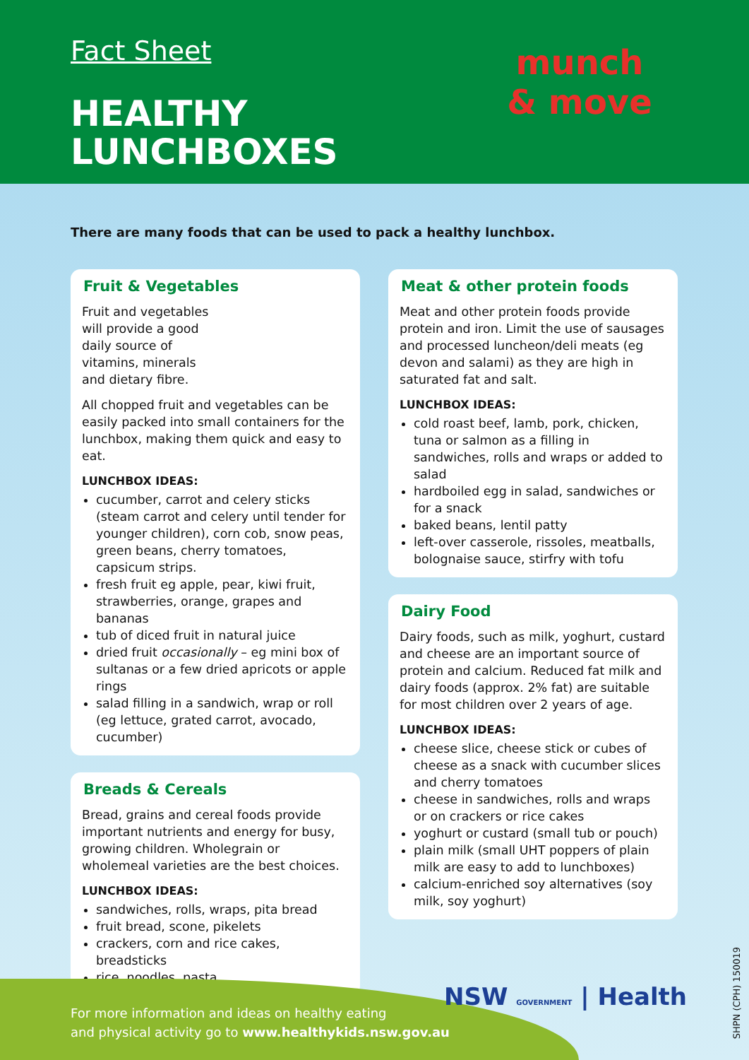Fact Sheet
HEALTHY
LUNCHBOXES
munch
& move
There are many foods that can be used to pack a healthy lunchbox.
Fruit & Vegetables
Fruit and vegetables will provide a good daily source of vitamins, minerals and dietary fibre.
All chopped fruit and vegetables can be easily packed into small containers for the lunchbox, making them quick and easy to eat.
LUNCHBOX IDEAS:
cucumber, carrot and celery sticks (steam carrot and celery until tender for younger children), corn cob, snow peas, green beans, cherry tomatoes, capsicum strips.
fresh fruit eg apple, pear, kiwi fruit, strawberries, orange, grapes and bananas
tub of diced fruit in natural juice
dried fruit occasionally – eg mini box of sultanas or a few dried apricots or apple rings
salad filling in a sandwich, wrap or roll (eg lettuce, grated carrot, avocado, cucumber)
Breads & Cereals
Bread, grains and cereal foods provide important nutrients and energy for busy, growing children. Wholegrain or wholemeal varieties are the best choices.
LUNCHBOX IDEAS:
sandwiches, rolls, wraps, pita bread
fruit bread, scone, pikelets
crackers, corn and rice cakes, breadsticks
rice, noodles, pasta
Meat & other protein foods
Meat and other protein foods provide protein and iron. Limit the use of sausages and processed luncheon/deli meats (eg devon and salami) as they are high in saturated fat and salt.
LUNCHBOX IDEAS:
cold roast beef, lamb, pork, chicken, tuna or salmon as a filling in sandwiches, rolls and wraps or added to salad
hardboiled egg in salad, sandwiches or for a snack
baked beans, lentil patty
left-over casserole, rissoles, meatballs, bolognaise sauce, stirfry with tofu
Dairy Food
Dairy foods, such as milk, yoghurt, custard and cheese are an important source of protein and calcium. Reduced fat milk and dairy foods (approx. 2% fat) are suitable for most children over 2 years of age.
LUNCHBOX IDEAS:
cheese slice, cheese stick or cubes of cheese as a snack with cucumber slices and cherry tomatoes
cheese in sandwiches, rolls and wraps or on crackers or rice cakes
yoghurt or custard (small tub or pouch)
plain milk (small UHT poppers of plain milk are easy to add to lunchboxes)
calcium-enriched soy alternatives (soy milk, soy yoghurt)
For more information and ideas on healthy eating
and physical activity go to www.healthykids.nsw.gov.au
NSW GOVERNMENT | Health
SHPN (CPH) 150019